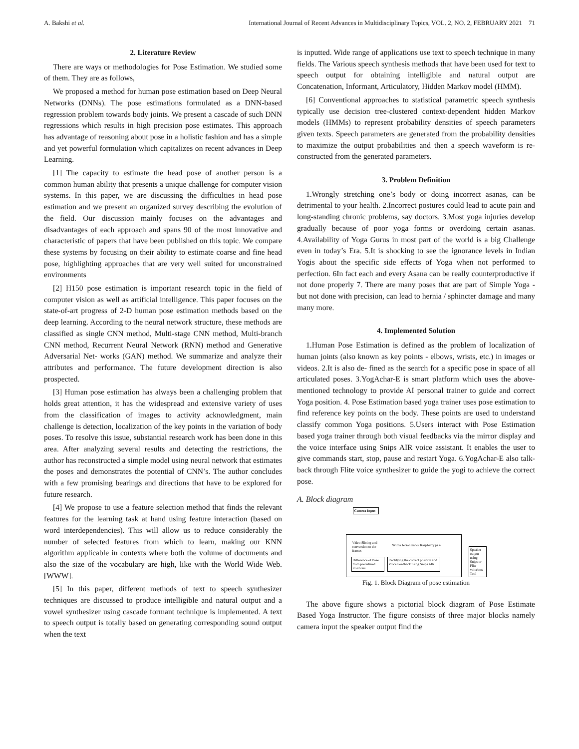A. Bakshi et al. International Journal of Recent Advances in Multidisciplinary Topics, VOL. 2, NO. 2, FEBRUARY 2021 71
2. Literature Review
There are ways or methodologies for Pose Estimation. We studied some of them. They are as follows,
We proposed a method for human pose estimation based on Deep Neural Networks (DNNs). The pose estimations formulated as a DNN-based regression problem towards body joints. We present a cascade of such DNN regressions which results in high precision pose estimates. This approach has advantage of reasoning about pose in a holistic fashion and has a simple and yet powerful formulation which capitalizes on recent advances in Deep Learning.
[1] The capacity to estimate the head pose of another person is a common human ability that presents a unique challenge for computer vision systems. In this paper, we are discussing the difficulties in head pose estimation and we present an organized survey describing the evolution of the field. Our discussion mainly focuses on the advantages and disadvantages of each approach and spans 90 of the most innovative and characteristic of papers that have been published on this topic. We compare these systems by focusing on their ability to estimate coarse and fine head pose, highlighting approaches that are very well suited for unconstrained environments
[2] H150 pose estimation is important research topic in the field of computer vision as well as artificial intelligence. This paper focuses on the state-of-art progress of 2-D human pose estimation methods based on the deep learning. According to the neural network structure, these methods are classified as single CNN method, Multi-stage CNN method, Multi-branch CNN method, Recurrent Neural Network (RNN) method and Generative Adversarial Net- works (GAN) method. We summarize and analyze their attributes and performance. The future development direction is also prospected.
[3] Human pose estimation has always been a challenging problem that holds great attention, it has the widespread and extensive variety of uses from the classification of images to activity acknowledgment, main challenge is detection, localization of the key points in the variation of body poses. To resolve this issue, substantial research work has been done in this area. After analyzing several results and detecting the restrictions, the author has reconstructed a simple model using neural network that estimates the poses and demonstrates the potential of CNN’s. The author concludes with a few promising bearings and directions that have to be explored for future research.
[4] We propose to use a feature selection method that finds the relevant features for the learning task at hand using feature interaction (based on word interdependencies). This will allow us to reduce considerably the number of selected features from which to learn, making our KNN algorithm applicable in contexts where both the volume of documents and also the size of the vocabulary are high, like with the World Wide Web. [WWW].
[5] In this paper, different methods of text to speech synthesizer techniques are discussed to produce intelligible and natural output and a vowel synthesizer using cascade formant technique is implemented. A text to speech output is totally based on generating corresponding sound output when the text
is inputted. Wide range of applications use text to speech technique in many fields. The Various speech synthesis methods that have been used for text to speech output for obtaining intelligible and natural output are Concatenation, Informant, Articulatory, Hidden Markov model (HMM).
[6] Conventional approaches to statistical parametric speech synthesis typically use decision tree-clustered context-dependent hidden Markov models (HMMs) to represent probability densities of speech parameters given texts. Speech parameters are generated from the probability densities to maximize the output probabilities and then a speech waveform is re-constructed from the generated parameters.
3. Problem Definition
1.Wrongly stretching one’s body or doing incorrect asanas, can be detrimental to your health. 2.Incorrect postures could lead to acute pain and long-standing chronic problems, say doctors. 3.Most yoga injuries develop gradually because of poor yoga forms or overdoing certain asanas. 4.Availability of Yoga Gurus in most part of the world is a big Challenge even in today’s Era. 5.It is shocking to see the ignorance levels in Indian Yogis about the specific side effects of Yoga when not performed to perfection. 6In fact each and every Asana can be really counterproductive if not done properly 7. There are many poses that are part of Simple Yoga - but not done with precision, can lead to hernia / sphincter damage and many many more.
4. Implemented Solution
1.Human Pose Estimation is defined as the problem of localization of human joints (also known as key points - elbows, wrists, etc.) in images or videos. 2.It is also de- fined as the search for a specific pose in space of all articulated poses. 3.YogAchar-E is smart platform which uses the above-mentioned technology to provide AI personal trainer to guide and correct Yoga position. 4. Pose Estimation based yoga trainer uses pose estimation to find reference key points on the body. These points are used to understand classify common Yoga positions. 5.Users interact with Pose Estimation based yoga trainer through both visual feedbacks via the mirror display and the voice interface using Snips AIR voice assistant. It enables the user to give commands start, stop, pause and restart Yoga. 6.YogAchar-E also talk-back through Flite voice synthesizer to guide the yogi to achieve the correct pose.
A. Block diagram
Camera Input
Video Slicing and conversion to the frames
Nvidia Jetson nano/ Raspberry pi 4
Difference of Pose from predefined Positions
Rectifying the correct position and Voice Feedback using Snips AIR
Speaker output using Snips or Flite voicebox Tool
Fig. 1. Block Diagram of pose estimation
The above figure shows a pictorial block diagram of Pose Estimate Based Yoga Instructor. The figure consists of three major blocks namely camera input the speaker output find the